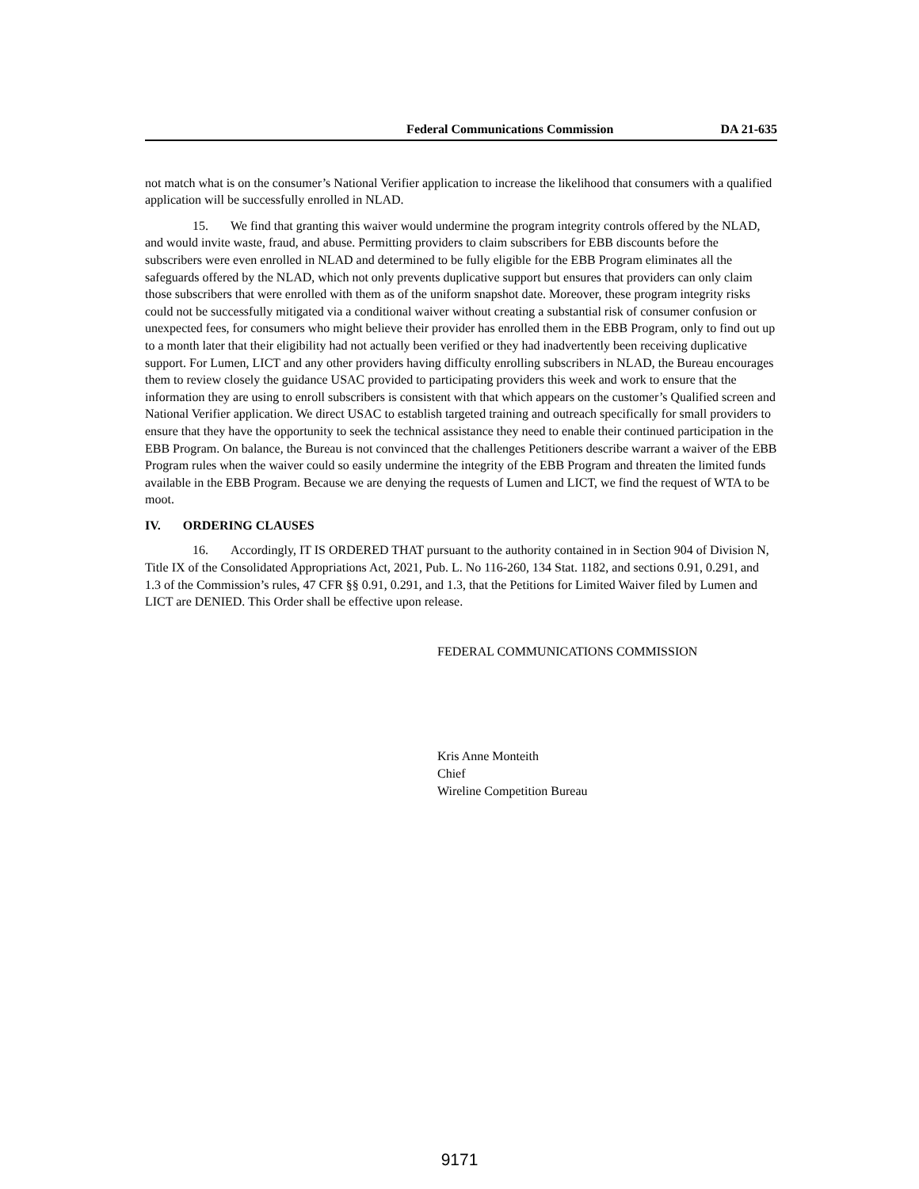Federal Communications Commission DA 21-635
not match what is on the consumer’s National Verifier application to increase the likelihood that consumers with a qualified application will be successfully enrolled in NLAD.
15. We find that granting this waiver would undermine the program integrity controls offered by the NLAD, and would invite waste, fraud, and abuse. Permitting providers to claim subscribers for EBB discounts before the subscribers were even enrolled in NLAD and determined to be fully eligible for the EBB Program eliminates all the safeguards offered by the NLAD, which not only prevents duplicative support but ensures that providers can only claim those subscribers that were enrolled with them as of the uniform snapshot date. Moreover, these program integrity risks could not be successfully mitigated via a conditional waiver without creating a substantial risk of consumer confusion or unexpected fees, for consumers who might believe their provider has enrolled them in the EBB Program, only to find out up to a month later that their eligibility had not actually been verified or they had inadvertently been receiving duplicative support. For Lumen, LICT and any other providers having difficulty enrolling subscribers in NLAD, the Bureau encourages them to review closely the guidance USAC provided to participating providers this week and work to ensure that the information they are using to enroll subscribers is consistent with that which appears on the customer’s Qualified screen and National Verifier application. We direct USAC to establish targeted training and outreach specifically for small providers to ensure that they have the opportunity to seek the technical assistance they need to enable their continued participation in the EBB Program. On balance, the Bureau is not convinced that the challenges Petitioners describe warrant a waiver of the EBB Program rules when the waiver could so easily undermine the integrity of the EBB Program and threaten the limited funds available in the EBB Program. Because we are denying the requests of Lumen and LICT, we find the request of WTA to be moot.
IV. ORDERING CLAUSES
16. Accordingly, IT IS ORDERED THAT pursuant to the authority contained in in Section 904 of Division N, Title IX of the Consolidated Appropriations Act, 2021, Pub. L. No 116-260, 134 Stat. 1182, and sections 0.91, 0.291, and 1.3 of the Commission’s rules, 47 CFR §§ 0.91, 0.291, and 1.3, that the Petitions for Limited Waiver filed by Lumen and LICT are DENIED. This Order shall be effective upon release.
FEDERAL COMMUNICATIONS COMMISSION
Kris Anne Monteith
Chief
Wireline Competition Bureau
9171